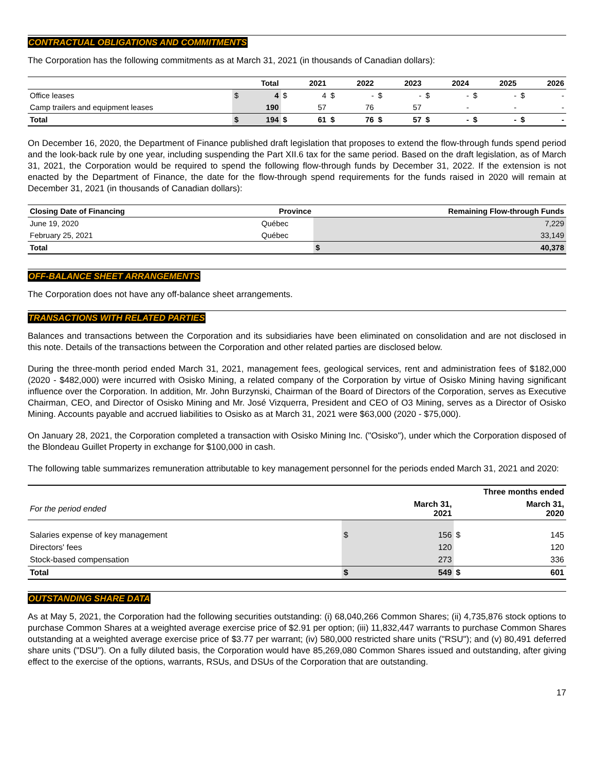CONTRACTUAL OBLIGATIONS AND COMMITMENTS
The Corporation has the following commitments as at March 31, 2021 (in thousands of Canadian dollars):
| | | Total | | 2021 | | 2022 | | 2023 | | 2024 | | 2025 | | 2026 |
| --- | --- | --- | --- | --- | --- | --- | --- | --- | --- | --- | --- | --- | --- | --- |
| Office leases | $ | 4 | $ | 4 | $ | - | $ | - | $ | - | $ | - | $ | - |
| Camp trailers and equipment leases | | 190 | | 57 | | 76 | | 57 | | - | | - | | - |
| Total | $ | 194 | $ | 61 | $ | 76 | $ | 57 | $ | - | $ | - | $ | - |
On December 16, 2020, the Department of Finance published draft legislation that proposes to extend the flow-through funds spend period and the look-back rule by one year, including suspending the Part XII.6 tax for the same period. Based on the draft legislation, as of March 31, 2021, the Corporation would be required to spend the following flow-through funds by December 31, 2022. If the extension is not enacted by the Department of Finance, the date for the flow-through spend requirements for the funds raised in 2020 will remain at December 31, 2021 (in thousands of Canadian dollars):
| Closing Date of Financing | Province | Remaining Flow-through Funds | |
| --- | --- | --- | --- |
| June 19, 2020 | Québec | | 7,229 |
| February 25, 2021 | Québec | | 33,149 |
| Total | | $ | 40,378 |
OFF-BALANCE SHEET ARRANGEMENTS
The Corporation does not have any off-balance sheet arrangements.
TRANSACTIONS WITH RELATED PARTIES
Balances and transactions between the Corporation and its subsidiaries have been eliminated on consolidation and are not disclosed in this note. Details of the transactions between the Corporation and other related parties are disclosed below.
During the three-month period ended March 31, 2021, management fees, geological services, rent and administration fees of $182,000 (2020 - $482,000) were incurred with Osisko Mining, a related company of the Corporation by virtue of Osisko Mining having significant influence over the Corporation. In addition, Mr. John Burzynski, Chairman of the Board of Directors of the Corporation, serves as Executive Chairman, CEO, and Director of Osisko Mining and Mr. José Vizquerra, President and CEO of O3 Mining, serves as a Director of Osisko Mining. Accounts payable and accrued liabilities to Osisko as at March 31, 2021 were $63,000 (2020 - $75,000).
On January 28, 2021, the Corporation completed a transaction with Osisko Mining Inc. ("Osisko"), under which the Corporation disposed of the Blondeau Guillet Property in exchange for $100,000 in cash.
The following table summarizes remuneration attributable to key management personnel for the periods ended March 31, 2021 and 2020:
| | Three months ended | | | |
| --- | --- | --- | --- | --- |
| For the period ended | | March 31, 2021 | | March 31, 2020 |
| Salaries expense of key management | $ | 156 | $ | 145 |
| Directors' fees | | 120 | | 120 |
| Stock-based compensation | | 273 | | 336 |
| Total | $ | 549 | $ | 601 |
OUTSTANDING SHARE DATA
As at May 5, 2021, the Corporation had the following securities outstanding: (i) 68,040,266 Common Shares; (ii) 4,735,876 stock options to purchase Common Shares at a weighted average exercise price of $2.91 per option; (iii) 11,832,447 warrants to purchase Common Shares outstanding at a weighted average exercise price of $3.77 per warrant; (iv) 580,000 restricted share units ("RSU"); and (v) 80,491 deferred share units ("DSU"). On a fully diluted basis, the Corporation would have 85,269,080 Common Shares issued and outstanding, after giving effect to the exercise of the options, warrants, RSUs, and DSUs of the Corporation that are outstanding.
17